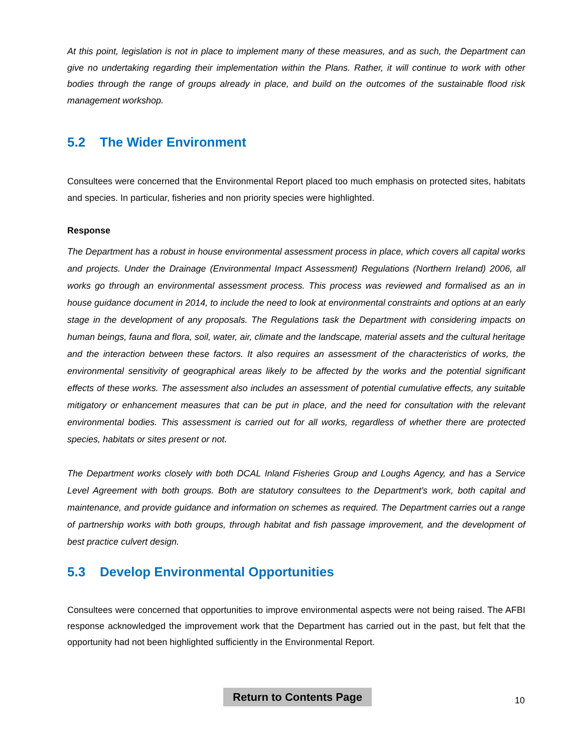At this point, legislation is not in place to implement many of these measures, and as such, the Department can give no undertaking regarding their implementation within the Plans. Rather, it will continue to work with other bodies through the range of groups already in place, and build on the outcomes of the sustainable flood risk management workshop.
5.2 The Wider Environment
Consultees were concerned that the Environmental Report placed too much emphasis on protected sites, habitats and species. In particular, fisheries and non priority species were highlighted.
Response
The Department has a robust in house environmental assessment process in place, which covers all capital works and projects. Under the Drainage (Environmental Impact Assessment) Regulations (Northern Ireland) 2006, all works go through an environmental assessment process. This process was reviewed and formalised as an in house guidance document in 2014, to include the need to look at environmental constraints and options at an early stage in the development of any proposals. The Regulations task the Department with considering impacts on human beings, fauna and flora, soil, water, air, climate and the landscape, material assets and the cultural heritage and the interaction between these factors. It also requires an assessment of the characteristics of works, the environmental sensitivity of geographical areas likely to be affected by the works and the potential significant effects of these works. The assessment also includes an assessment of potential cumulative effects, any suitable mitigatory or enhancement measures that can be put in place, and the need for consultation with the relevant environmental bodies. This assessment is carried out for all works, regardless of whether there are protected species, habitats or sites present or not.
The Department works closely with both DCAL Inland Fisheries Group and Loughs Agency, and has a Service Level Agreement with both groups. Both are statutory consultees to the Department’s work, both capital and maintenance, and provide guidance and information on schemes as required. The Department carries out a range of partnership works with both groups, through habitat and fish passage improvement, and the development of best practice culvert design.
5.3 Develop Environmental Opportunities
Consultees were concerned that opportunities to improve environmental aspects were not being raised. The AFBI response acknowledged the improvement work that the Department has carried out in the past, but felt that the opportunity had not been highlighted sufficiently in the Environmental Report.
Return to Contents Page
10